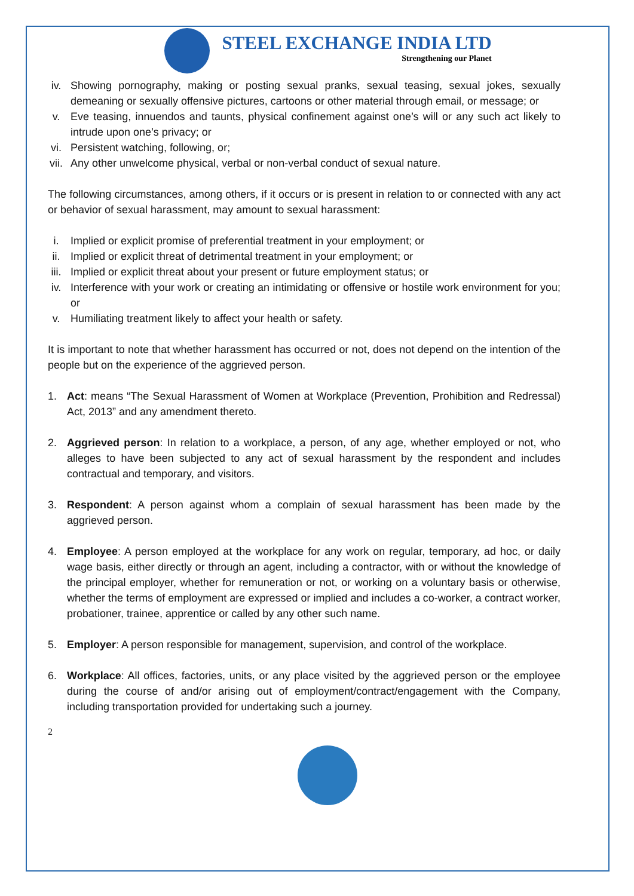STEEL EXCHANGE INDIA LTD
Strengthening our Planet
iv. Showing pornography, making or posting sexual pranks, sexual teasing, sexual jokes, sexually demeaning or sexually offensive pictures, cartoons or other material through email, or message; or
v. Eve teasing, innuendos and taunts, physical confinement against one’s will or any such act likely to intrude upon one’s privacy; or
vi. Persistent watching, following, or;
vii. Any other unwelcome physical, verbal or non-verbal conduct of sexual nature.
The following circumstances, among others, if it occurs or is present in relation to or connected with any act or behavior of sexual harassment, may amount to sexual harassment:
i. Implied or explicit promise of preferential treatment in your employment; or
ii. Implied or explicit threat of detrimental treatment in your employment; or
iii. Implied or explicit threat about your present or future employment status; or
iv. Interference with your work or creating an intimidating or offensive or hostile work environment for you; or
v. Humiliating treatment likely to affect your health or safety.
It is important to note that whether harassment has occurred or not, does not depend on the intention of the people but on the experience of the aggrieved person.
1. Act: means “The Sexual Harassment of Women at Workplace (Prevention, Prohibition and Redressal) Act, 2013” and any amendment thereto.
2. Aggrieved person: In relation to a workplace, a person, of any age, whether employed or not, who alleges to have been subjected to any act of sexual harassment by the respondent and includes contractual and temporary, and visitors.
3. Respondent: A person against whom a complain of sexual harassment has been made by the aggrieved person.
4. Employee: A person employed at the workplace for any work on regular, temporary, ad hoc, or daily wage basis, either directly or through an agent, including a contractor, with or without the knowledge of the principal employer, whether for remuneration or not, or working on a voluntary basis or otherwise, whether the terms of employment are expressed or implied and includes a co-worker, a contract worker, probationer, trainee, apprentice or called by any other such name.
5. Employer: A person responsible for management, supervision, and control of the workplace.
6. Workplace: All offices, factories, units, or any place visited by the aggrieved person or the employee during the course of and/or arising out of employment/contract/engagement with the Company, including transportation provided for undertaking such a journey.
2